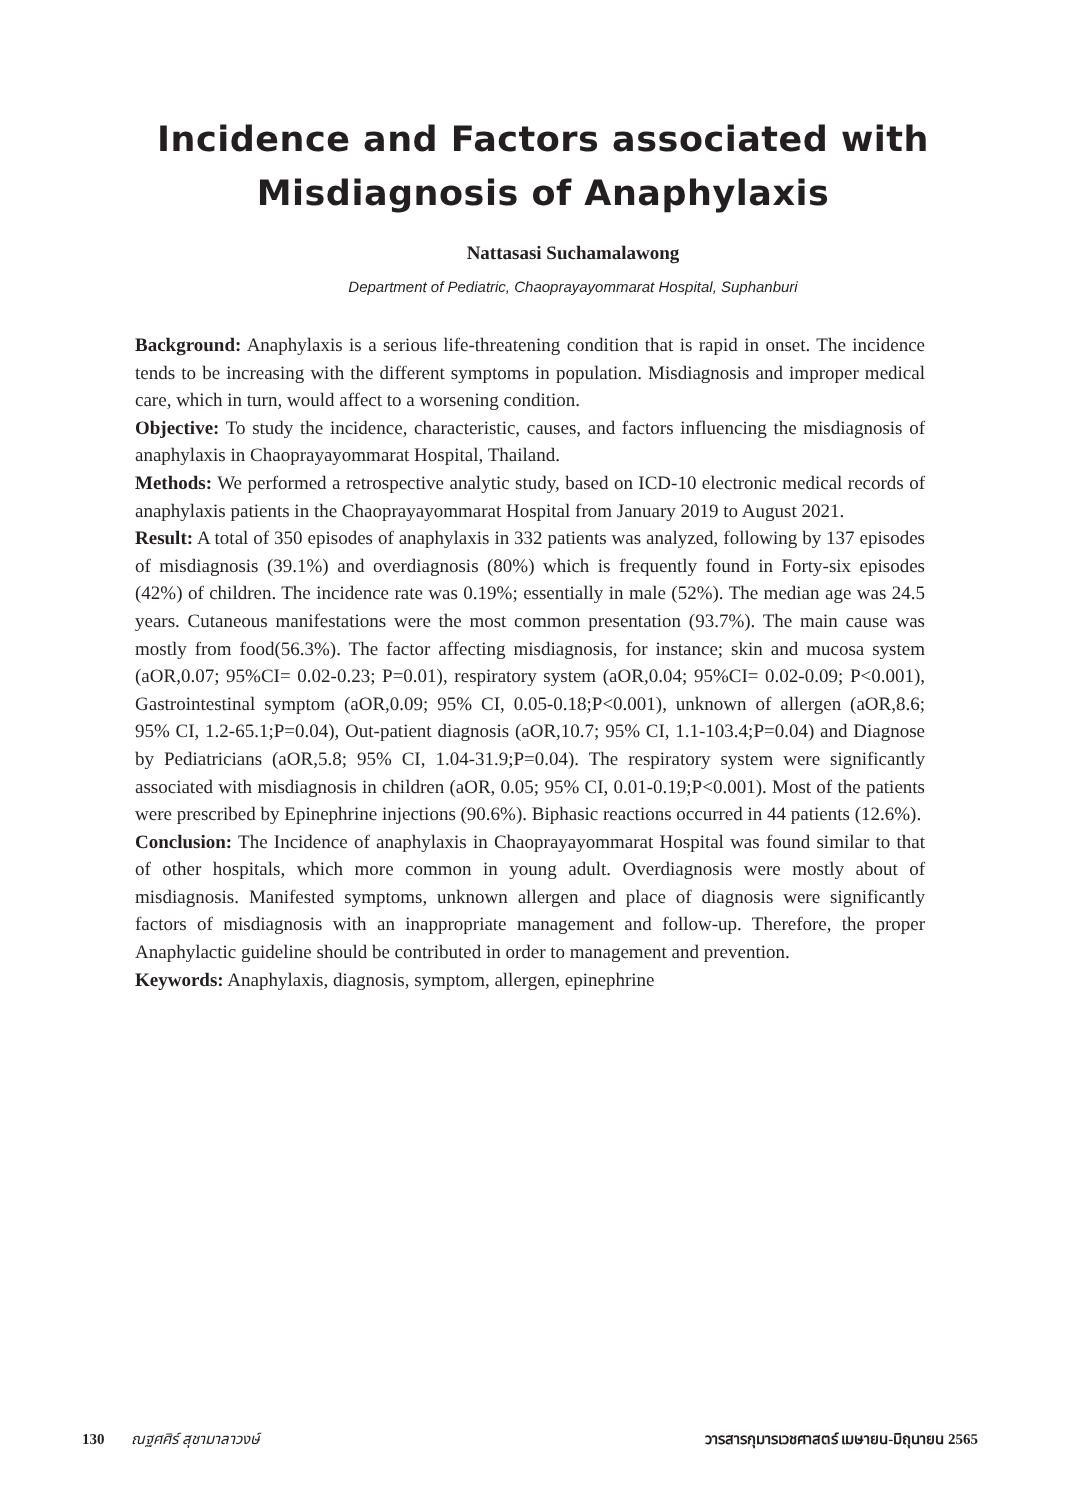Incidence and Factors associated with
Misdiagnosis of Anaphylaxis
Nattasasi Suchamalawong
Department of Pediatric, Chaoprayayommarat Hospital, Suphanburi
Background: Anaphylaxis is a serious life-threatening condition that is rapid in onset. The incidence tends to be increasing with the different symptoms in population. Misdiagnosis and improper medical care, which in turn, would affect to a worsening condition.
Objective: To study the incidence, characteristic, causes, and factors influencing the misdiagnosis of anaphylaxis in Chaoprayayommarat Hospital, Thailand.
Methods: We performed a retrospective analytic study, based on ICD-10 electronic medical records of anaphylaxis patients in the Chaoprayayommarat Hospital from January 2019 to August 2021.
Result: A total of 350 episodes of anaphylaxis in 332 patients was analyzed, following by 137 episodes of misdiagnosis (39.1%) and overdiagnosis (80%) which is frequently found in Forty-six episodes (42%) of children. The incidence rate was 0.19%; essentially in male (52%). The median age was 24.5 years. Cutaneous manifestations were the most common presentation (93.7%). The main cause was mostly from food(56.3%). The factor affecting misdiagnosis, for instance; skin and mucosa system (aOR,0.07; 95%CI= 0.02-0.23; P=0.01), respiratory system (aOR,0.04; 95%CI= 0.02-0.09; P<0.001), Gastrointestinal symptom (aOR,0.09; 95% CI, 0.05-0.18;P<0.001), unknown of allergen (aOR,8.6; 95% CI, 1.2-65.1;P=0.04), Out-patient diagnosis (aOR,10.7; 95% CI, 1.1-103.4;P=0.04) and Diagnose by Pediatricians (aOR,5.8; 95% CI, 1.04-31.9;P=0.04). The respiratory system were significantly associated with misdiagnosis in children (aOR, 0.05; 95% CI, 0.01-0.19;P<0.001). Most of the patients were prescribed by Epinephrine injections (90.6%). Biphasic reactions occurred in 44 patients (12.6%).
Conclusion: The Incidence of anaphylaxis in Chaoprayayommarat Hospital was found similar to that of other hospitals, which more common in young adult. Overdiagnosis were mostly about of misdiagnosis. Manifested symptoms, unknown allergen and place of diagnosis were significantly factors of misdiagnosis with an inappropriate management and follow-up. Therefore, the proper Anaphylactic guideline should be contributed in order to management and prevention.
Keywords: Anaphylaxis, diagnosis, symptom, allergen, epinephrine
130 ณฐศศิร์ สุชามาลาวงษ์ วารสารกุมารเวชศาสตร์ เมษายน-มิถุนายน 2565